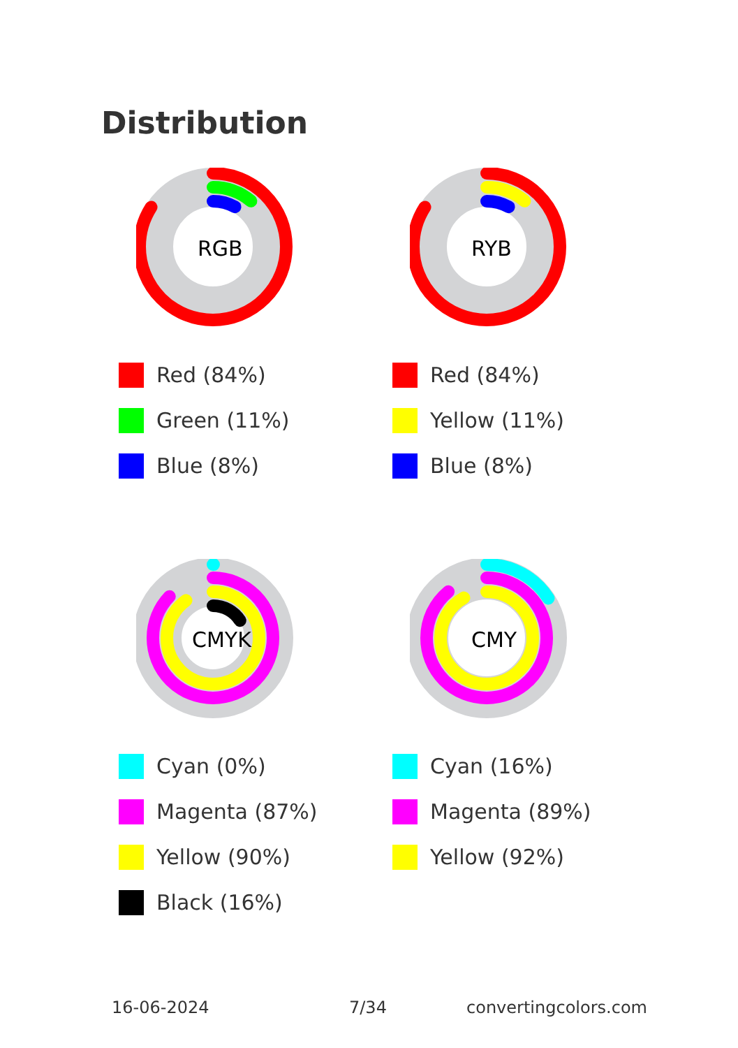Distribution
RGB
Red (84%)
Green (11%)
Blue (8%)
RYB
Red (84%)
Yellow (11%)
Blue (8%)
CMYK
Cyan (0%)
Magenta (87%)
Yellow (90%)
Black (16%)
CMY
Cyan (16%)
Magenta (89%)
Yellow (92%)
16-06-2024 7/34 convertingcolors.com